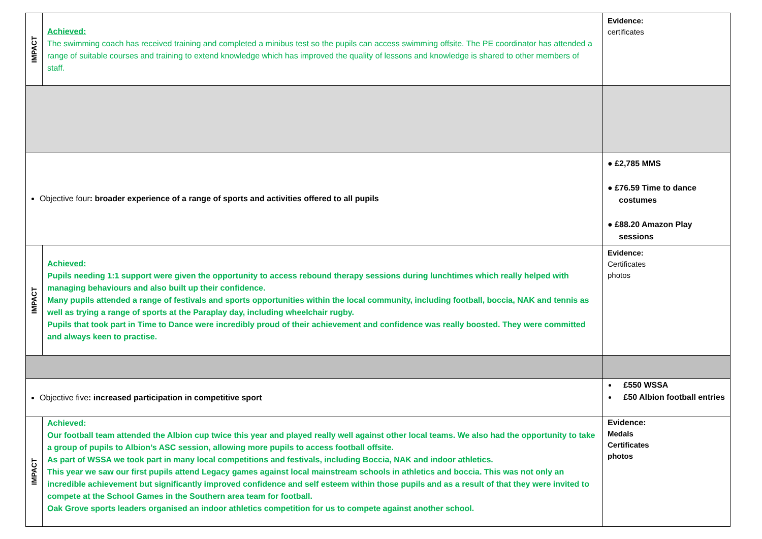| IMPACT | Achieved: The swimming coach has received training and completed a minibus test so the pupils can access swimming offsite. The PE coordinator has attended a range of suitable courses and training to extend knowledge which has improved the quality of lessons and knowledge is shared to other members of staff. | Evidence: certificates |
| Objective four : broader experience of a range of sports and activities offered to all pupils | | ● £2,785 MMS ● £76.59 Time to dance costumes ● £88.20 Amazon Play sessions |
| IMPACT | Achieved: Pupils needing 1:1 support were given the opportunity to access rebound therapy sessions during lunchtimes which really helped with managing behaviours and also built up their confidence. Many pupils attended a range of festivals and sports opportunities within the local community, including football, boccia, NAK and tennis as well as trying a range of sports at the Paraplay day, including wheelchair rugby. Pupils that took part in Time to Dance were incredibly proud of their achievement and confidence was really boosted. They were committed and always keen to practise. | Evidence: Certificates photos |
| Objective five : increased participation in competitive sport | | £550 WSSA £50 Albion football entries |
| IMPACT | Achieved: Our football team attended the Albion cup twice this year and played really well against other local teams. We also had the opportunity to take a group of pupils to Albion’s ASC session, allowing more pupils to access football offsite. As part of WSSA we took part in many local competitions and festivals, including Boccia, NAK and indoor athletics. This year we saw our first pupils attend Legacy games against local mainstream schools in athletics and boccia. This was not only an incredible achievement but significantly improved confidence and self esteem within those pupils and as a result of that they were invited to compete at the School Games in the Southern area team for football. Oak Grove sports leaders organised an indoor athletics competition for us to compete against another school. | Evidence: Medals Certificates photos |